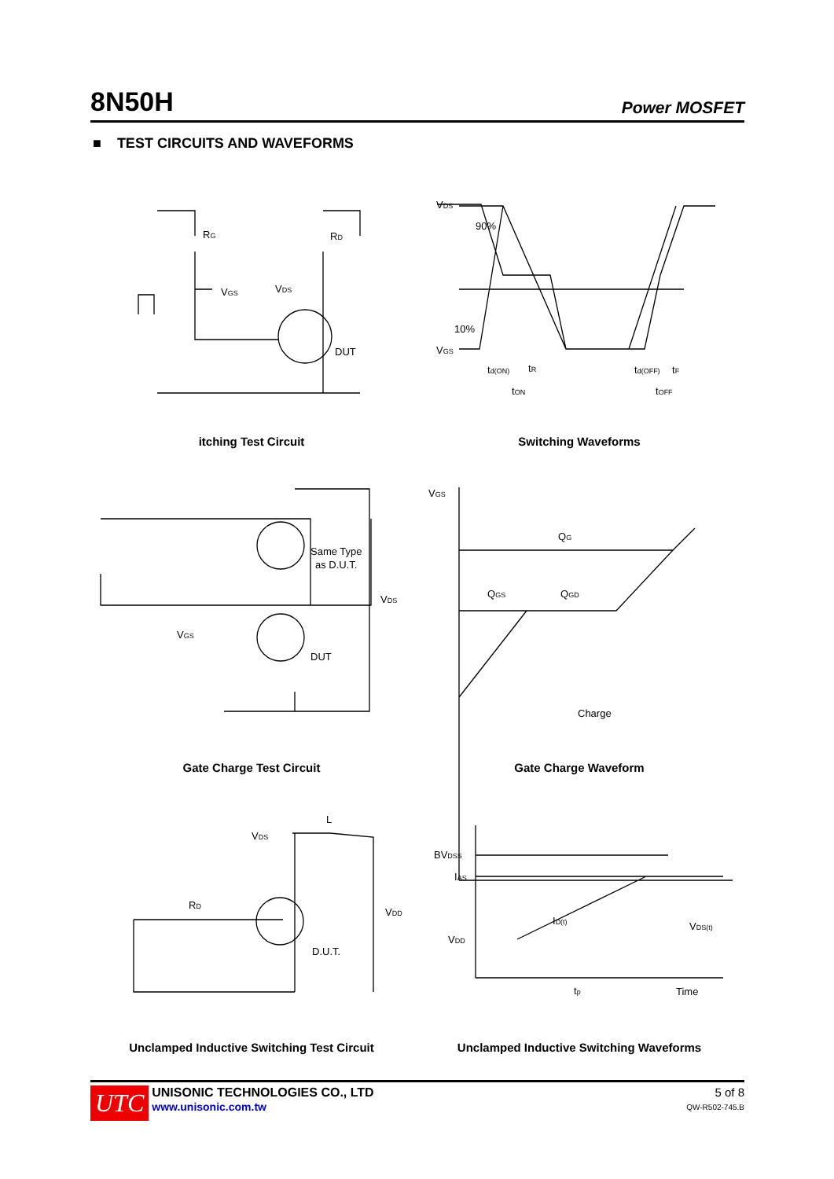8N50H Power MOSFET
■ TEST CIRCUITS AND WAVEFORMS
RG
RD
VGS
VDS
DUT
VDS
90%
10%
VGS
td(ON)
tR
tON
td(OFF)
tF
tOFF
Same Type
as D.U.T.
VDS
VGS
DUT
VGS
QG
QGS
QGD
Charge
VDS
L
VDD
RD
D.U.T.
BVDSS
IAS
VDD
ID(t)
VDS(t)
tp
Time
itching Test Circuit Switching Waveforms
Gate Charge Test Circuit Gate Charge Waveform
Unclamped Inductive Switching Test Circuit Unclamped Inductive Switching Waveforms
UTC
UNISONIC TECHNOLOGIES CO., LTD
www.unisonic.com.tw
5 of 8
QW-R502-745.B